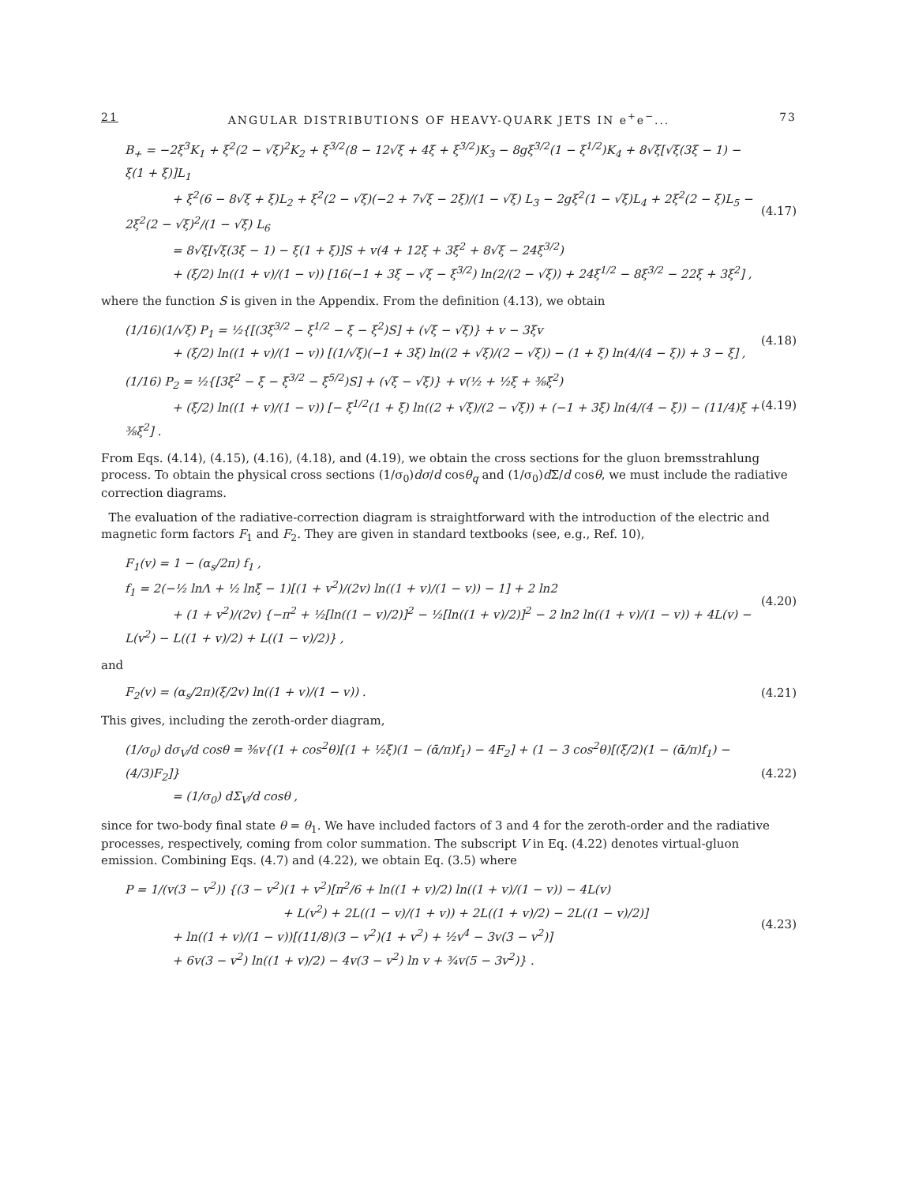21 ANGULAR DISTRIBUTIONS OF HEAVY-QUARK JETS IN e<sup>+</sup>e<sup>−</sup>... 73
B<sub>+</sub> = −2ξ<sup>3</sup>K<sub>1</sub> + ξ<sup>2</sup>(2 − √ξ)<sup>2</sup>K<sub>2</sub> + ξ<sup>3/2</sup>(8 − 12√ξ + 4ξ + ξ<sup>3/2</sup>)K<sub>3</sub> − 8gξ<sup>3/2</sup>(1 − ξ<sup>1/2</sup>)K<sub>4</sub> + 8√ξ[√ξ(3ξ − 1) − ξ(1 + ξ)]L<sub>1</sub>
+ ξ<sup>2</sup>(6 − 8√ξ + ξ)L<sub>2</sub> + ξ<sup>2</sup>(2 − √ξ)(−2 + 7√ξ − 2ξ)/(1 − √ξ) L<sub>3</sub> − 2gξ<sup>2</sup>(1 − √ξ)L<sub>4</sub> + 2ξ<sup>2</sup>(2 − ξ)L<sub>5</sub> − 2ξ<sup>2</sup>(2 − √ξ)<sup>2</sup>/(1 − √ξ) L<sub>6</sub>
= 8√ξ[√ξ(3ξ − 1) − ξ(1 + ξ)]S + v(4 + 12ξ + 3ξ<sup>2</sup> + 8√ξ − 24ξ<sup>3/2</sup>)
+ (ξ/2) ln((1 + v)/(1 − v)) [16(−1 + 3ξ − √ξ − ξ<sup>3/2</sup>) ln(2/(2 − √ξ)) + 24ξ<sup>1/2</sup> − 8ξ<sup>3/2</sup> − 22ξ + 3ξ<sup>2</sup>] ,
(4.17)
where the function S is given in the Appendix. From the definition (4.13), we obtain
(1/16)(1/√ξ) P<sub>1</sub> = ½{[(3ξ<sup>3/2</sup> − ξ<sup>1/2</sup> − ξ − ξ<sup>2</sup>)S] + (√ξ − √ξ)} + v − 3ξv
+ (ξ/2) ln((1 + v)/(1 − v)) [(1/√ξ)(−1 + 3ξ) ln((2 + √ξ)/(2 − √ξ)) − (1 + ξ) ln(4/(4 − ξ)) + 3 − ξ] ,
(4.18)
(1/16) P<sub>2</sub> = ½{[3ξ<sup>2</sup> − ξ − ξ<sup>3/2</sup> − ξ<sup>5/2</sup>)S] + (√ξ − √ξ)} + v(½ + ½ξ + ⅜ξ<sup>2</sup>)
+ (ξ/2) ln((1 + v)/(1 − v)) [− ξ<sup>1/2</sup>(1 + ξ) ln((2 + √ξ)/(2 − √ξ)) + (−1 + 3ξ) ln(4/(4 − ξ)) − (11/4)ξ + ⅜ξ<sup>2</sup>] .
(4.19)
From Eqs. (4.14), (4.15), (4.16), (4.18), and (4.19), we obtain the cross sections for the gluon bremsstrahlung process. To obtain the physical cross sections (1/σ<sub>0</sub>)dσ/d cosθ<sub>q</sub> and (1/σ<sub>0</sub>)d Σ/d cosθ, we must include the radiative correction diagrams.
The evaluation of the radiative-correction diagram is straightforward with the introduction of the electric and magnetic form factors F<sub>1</sub> and F<sub>2</sub>. They are given in standard textbooks (see, e.g., Ref. 10),
F<sub>1</sub>(v) = 1 − (α<sub>s</sub>/2π) f<sub>1</sub> ,
f<sub>1</sub> = 2(−½ lnΛ + ½ lnξ − 1)[(1 + v<sup>2</sup>)/(2v) ln((1 + v)/(1 − v)) − 1] + 2 ln2
+ (1 + v<sup>2</sup>)/(2v) {−π<sup>2</sup> + ½[ln((1 − v)/2)]<sup>2</sup> − ½[ln((1 + v)/2)]<sup>2</sup> − 2 ln2 ln((1 + v)/(1 − v)) + 4L(v) − L(v<sup>2</sup>) − L((1 + v)/2) + L((1 − v)/2)} ,
(4.20)
and
F<sub>2</sub>(v) = (α<sub>s</sub>/2π)(ξ/2v) ln((1 + v)/(1 − v)) .
(4.21)
This gives, including the zeroth-order diagram,
(1/σ<sub>0</sub>) dσ<sub>V</sub>/d cosθ = ⅜v{(1 + cos<sup>2</sup>θ)[(1 + ½ξ)(1 − (ᾱ/π)f<sub>1</sub>) − 4F<sub>2</sub>] + (1 − 3 cos<sup>2</sup>θ)[(ξ/2)(1 − (ᾱ/π)f<sub>1</sub>) − (4/3)F<sub>2</sub>]}
= (1/σ<sub>0</sub>) dΣ<sub>V</sub>/d cosθ ,
(4.22)
since for two-body final state θ = θ<sub>1</sub>. We have included factors of 3 and 4 for the zeroth-order and the radiative processes, respectively, coming from color summation. The subscript V in Eq. (4.22) denotes virtual-gluon emission. Combining Eqs. (4.7) and (4.22), we obtain Eq. (3.5) where
P = 1/(v(3 − v<sup>2</sup>)) {(3 − v<sup>2</sup>)(1 + v<sup>2</sup>)[π<sup>2</sup>/6 + ln((1 + v)/2) ln((1 + v)/(1 − v)) − 4L(v)
+ L(v<sup>2</sup>) + 2L((1 − v)/(1 + v)) + 2L((1 + v)/2) − 2L((1 − v)/2)]
+ ln((1 + v)/(1 − v))[(11/8)(3 − v<sup>2</sup>)(1 + v<sup>2</sup>) + ½v<sup>4</sup> − 3v(3 − v<sup>2</sup>)]
+ 6v(3 − v<sup>2</sup>) ln((1 + v)/2) − 4v(3 − v<sup>2</sup>) ln v + ¾v(5 − 3v<sup>2</sup>)} .
(4.23)